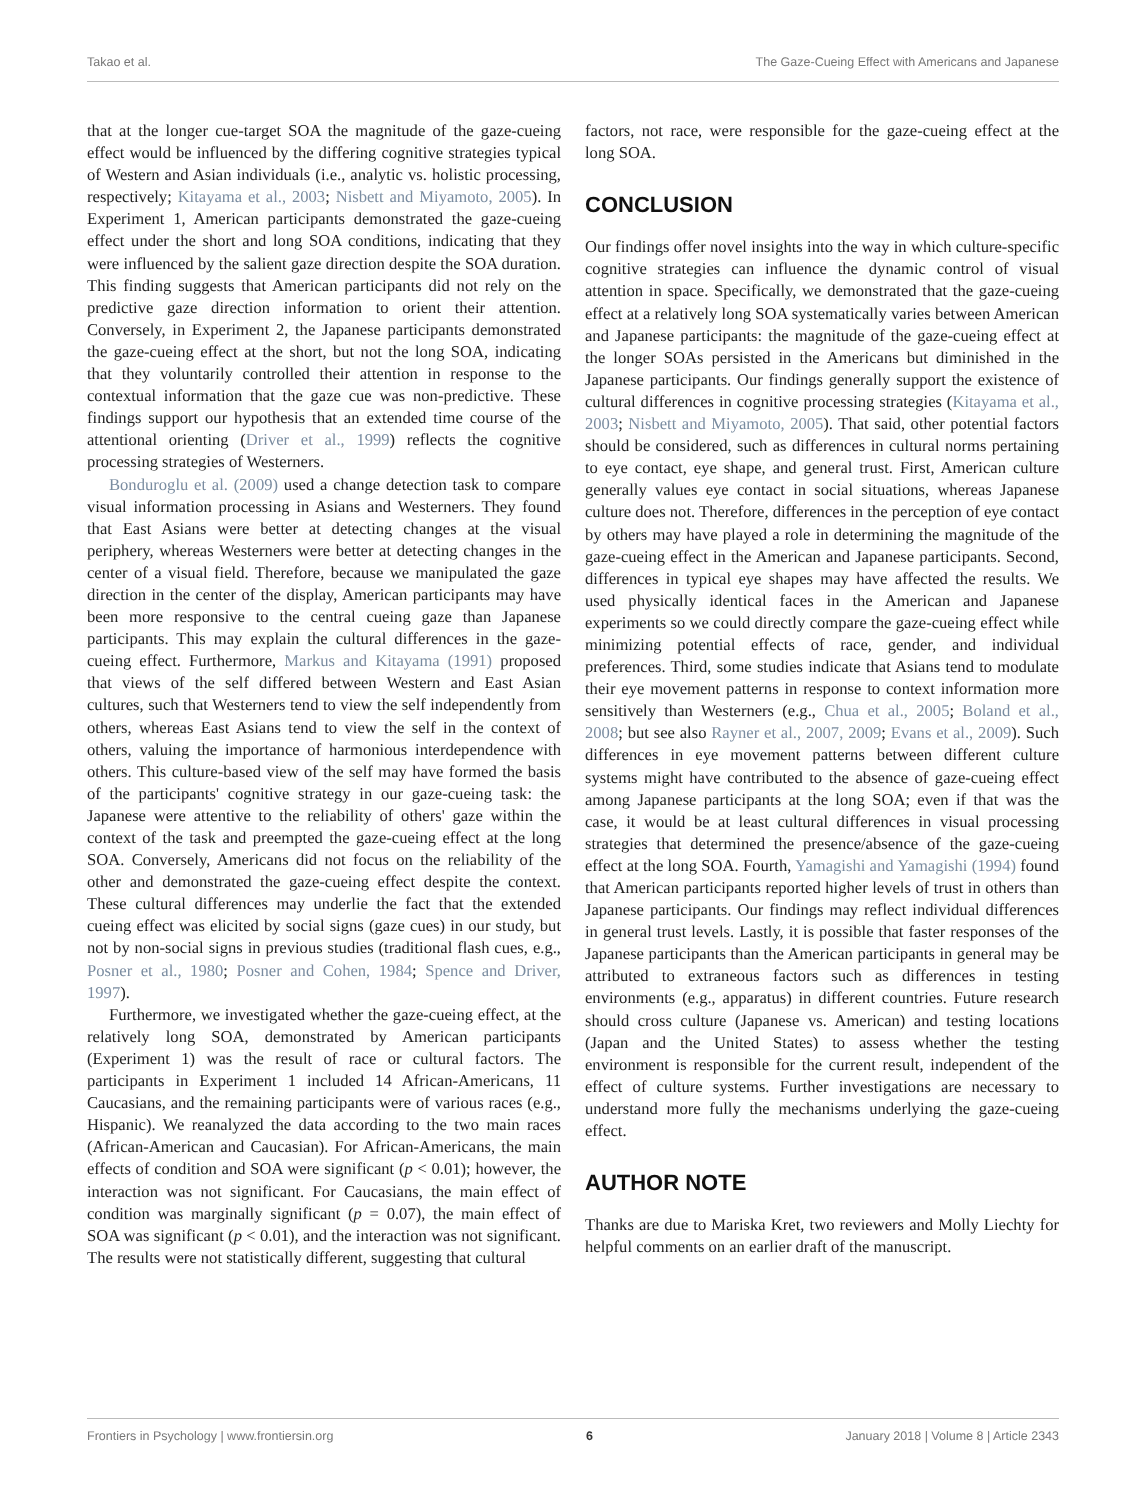Takao et al. The Gaze-Cueing Effect with Americans and Japanese
that at the longer cue-target SOA the magnitude of the gaze-cueing effect would be influenced by the differing cognitive strategies typical of Western and Asian individuals (i.e., analytic vs. holistic processing, respectively; Kitayama et al., 2003; Nisbett and Miyamoto, 2005). In Experiment 1, American participants demonstrated the gaze-cueing effect under the short and long SOA conditions, indicating that they were influenced by the salient gaze direction despite the SOA duration. This finding suggests that American participants did not rely on the predictive gaze direction information to orient their attention. Conversely, in Experiment 2, the Japanese participants demonstrated the gaze-cueing effect at the short, but not the long SOA, indicating that they voluntarily controlled their attention in response to the contextual information that the gaze cue was non-predictive. These findings support our hypothesis that an extended time course of the attentional orienting (Driver et al., 1999) reflects the cognitive processing strategies of Westerners.
Bonduroglu et al. (2009) used a change detection task to compare visual information processing in Asians and Westerners. They found that East Asians were better at detecting changes at the visual periphery, whereas Westerners were better at detecting changes in the center of a visual field. Therefore, because we manipulated the gaze direction in the center of the display, American participants may have been more responsive to the central cueing gaze than Japanese participants. This may explain the cultural differences in the gaze-cueing effect. Furthermore, Markus and Kitayama (1991) proposed that views of the self differed between Western and East Asian cultures, such that Westerners tend to view the self independently from others, whereas East Asians tend to view the self in the context of others, valuing the importance of harmonious interdependence with others. This culture-based view of the self may have formed the basis of the participants' cognitive strategy in our gaze-cueing task: the Japanese were attentive to the reliability of others' gaze within the context of the task and preempted the gaze-cueing effect at the long SOA. Conversely, Americans did not focus on the reliability of the other and demonstrated the gaze-cueing effect despite the context. These cultural differences may underlie the fact that the extended cueing effect was elicited by social signs (gaze cues) in our study, but not by non-social signs in previous studies (traditional flash cues, e.g., Posner et al., 1980; Posner and Cohen, 1984; Spence and Driver, 1997).
Furthermore, we investigated whether the gaze-cueing effect, at the relatively long SOA, demonstrated by American participants (Experiment 1) was the result of race or cultural factors. The participants in Experiment 1 included 14 African-Americans, 11 Caucasians, and the remaining participants were of various races (e.g., Hispanic). We reanalyzed the data according to the two main races (African-American and Caucasian). For African-Americans, the main effects of condition and SOA were significant (p < 0.01); however, the interaction was not significant. For Caucasians, the main effect of condition was marginally significant (p = 0.07), the main effect of SOA was significant (p < 0.01), and the interaction was not significant. The results were not statistically different, suggesting that cultural
factors, not race, were responsible for the gaze-cueing effect at the long SOA.
CONCLUSION
Our findings offer novel insights into the way in which culture-specific cognitive strategies can influence the dynamic control of visual attention in space. Specifically, we demonstrated that the gaze-cueing effect at a relatively long SOA systematically varies between American and Japanese participants: the magnitude of the gaze-cueing effect at the longer SOAs persisted in the Americans but diminished in the Japanese participants. Our findings generally support the existence of cultural differences in cognitive processing strategies (Kitayama et al., 2003; Nisbett and Miyamoto, 2005). That said, other potential factors should be considered, such as differences in cultural norms pertaining to eye contact, eye shape, and general trust. First, American culture generally values eye contact in social situations, whereas Japanese culture does not. Therefore, differences in the perception of eye contact by others may have played a role in determining the magnitude of the gaze-cueing effect in the American and Japanese participants. Second, differences in typical eye shapes may have affected the results. We used physically identical faces in the American and Japanese experiments so we could directly compare the gaze-cueing effect while minimizing potential effects of race, gender, and individual preferences. Third, some studies indicate that Asians tend to modulate their eye movement patterns in response to context information more sensitively than Westerners (e.g., Chua et al., 2005; Boland et al., 2008; but see also Rayner et al., 2007, 2009; Evans et al., 2009). Such differences in eye movement patterns between different culture systems might have contributed to the absence of gaze-cueing effect among Japanese participants at the long SOA; even if that was the case, it would be at least cultural differences in visual processing strategies that determined the presence/absence of the gaze-cueing effect at the long SOA. Fourth, Yamagishi and Yamagishi (1994) found that American participants reported higher levels of trust in others than Japanese participants. Our findings may reflect individual differences in general trust levels. Lastly, it is possible that faster responses of the Japanese participants than the American participants in general may be attributed to extraneous factors such as differences in testing environments (e.g., apparatus) in different countries. Future research should cross culture (Japanese vs. American) and testing locations (Japan and the United States) to assess whether the testing environment is responsible for the current result, independent of the effect of culture systems. Further investigations are necessary to understand more fully the mechanisms underlying the gaze-cueing effect.
AUTHOR NOTE
Thanks are due to Mariska Kret, two reviewers and Molly Liechty for helpful comments on an earlier draft of the manuscript.
Frontiers in Psychology | www.frontiersin.org 6 January 2018 | Volume 8 | Article 2343